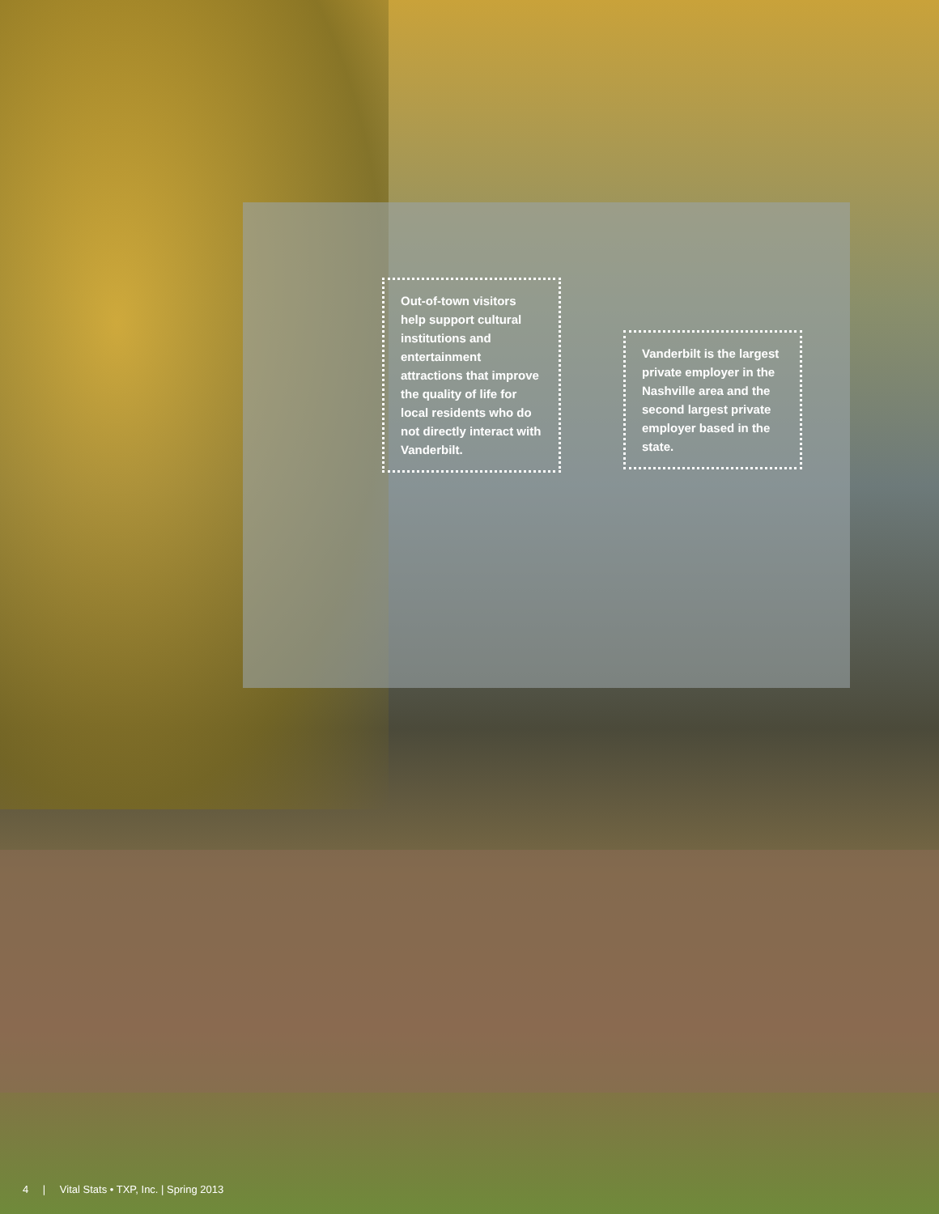Out-of-town visitors help support cultural institutions and entertainment attractions that improve the quality of life for local residents who do not directly interact with Vanderbilt.
Vanderbilt is the largest private employer in the Nashville area and the second largest private employer based in the state.
4 | Vital Stats • TXP, Inc. | Spring 2013